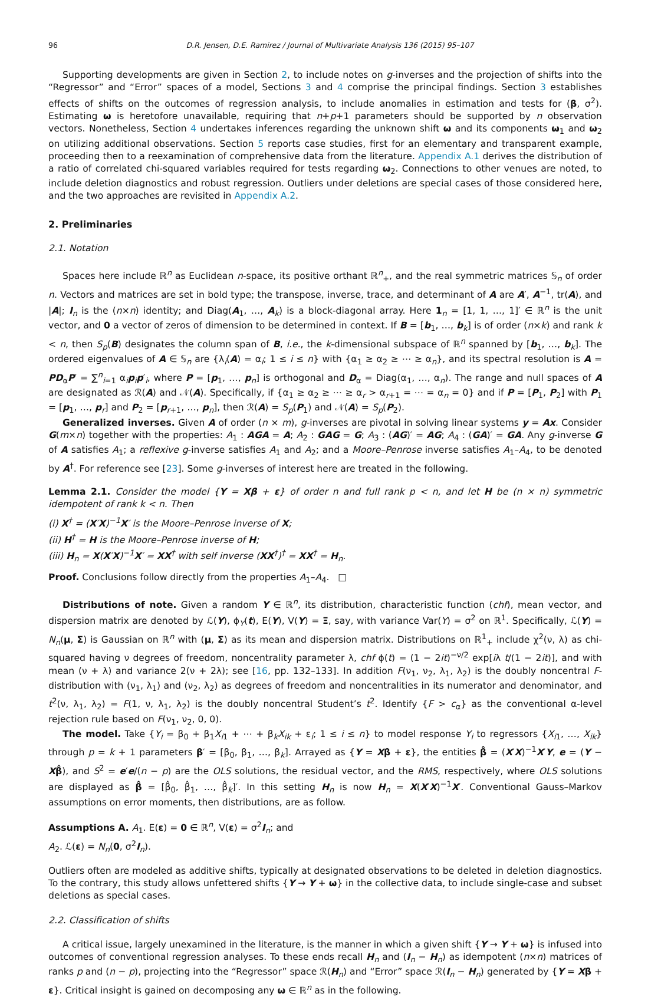96 D.R. Jensen, D.E. Ramirez / Journal of Multivariate Analysis 136 (2015) 95–107
Supporting developments are given in Section 2, to include notes on g-inverses and the projection of shifts into the “Regressor” and “Error” spaces of a model, Sections 3 and 4 comprise the principal findings. Section 3 establishes effects of shifts on the outcomes of regression analysis, to include anomalies in estimation and tests for (β, σ<sup>2</sup>). Estimating ω is heretofore unavailable, requiring that n+p+1 parameters should be supported by n observation vectors. Nonetheless, Section 4 undertakes inferences regarding the unknown shift ω and its components ω<sub>1</sub> and ω<sub>2</sub> on utilizing additional observations. Section 5 reports case studies, first for an elementary and transparent example, proceeding then to a reexamination of comprehensive data from the literature. Appendix A.1 derives the distribution of a ratio of correlated chi-squared variables required for tests regarding ω<sub>2</sub>. Connections to other venues are noted, to include deletion diagnostics and robust regression. Outliers under deletions are special cases of those considered here, and the two approaches are revisited in Appendix A.2.
2. Preliminaries
2.1. Notation
Spaces here include ℝ<sup>n</sup> as Euclidean n-space, its positive orthant ℝ<sup>n</sup><sub>+</sub>, and the real symmetric matrices 𝕊<sub>n</sub> of order n. Vectors and matrices are set in bold type; the transpose, inverse, trace, and determinant of A are A′, A<sup>−1</sup>, tr(A), and |A|; I<sub>n</sub> is the (n×n) identity; and Diag(A<sub>1</sub>, …, A<sub>k</sub>) is a block-diagonal array. Here 1<sub>n</sub> = [1, 1, …, 1]′ ∈ ℝ<sup>n</sup> is the unit vector, and 0 a vector of zeros of dimension to be determined in context. If B = [b<sub>1</sub>, …, b<sub>k</sub>] is of order (n×k) and rank k < n, then S<sub>p</sub>(B) designates the column span of B, i.e., the k-dimensional subspace of ℝ<sup>n</sup> spanned by [b<sub>1</sub>, …, b<sub>k</sub>]. The ordered eigenvalues of A ∈ 𝕊<sub>n</sub> are {λ<sub>i</sub>(A) = α<sub>i</sub>; 1 ≤ i ≤ n} with {α<sub>1</sub> ≥ α<sub>2</sub> ≥ ⋯ ≥ α<sub>n</sub>}, and its spectral resolution is A = PD<sub>α</sub>P′ = ∑<sup>n</sup><sub>i=1</sub> α<sub>i</sub>p<sub>i</sub>p′<sub>i</sub>, where P = [p<sub>1</sub>, …, p<sub>n</sub>] is orthogonal and D<sub>α</sub> = Diag(α<sub>1</sub>, …, α<sub>n</sub>). The range and null spaces of A are designated as ℛ(A) and 𝒩(A). Specifically, if {α<sub>1</sub> ≥ α<sub>2</sub> ≥ ⋯ ≥ α<sub>r</sub> > α<sub>r+1</sub> = ⋯ = α<sub>n</sub> = 0} and if P = [P<sub>1</sub>, P<sub>2</sub>] with P<sub>1</sub> = [p<sub>1</sub>, …, p<sub>r</sub>] and P<sub>2</sub> = [p<sub>r+1</sub>, …, p<sub>n</sub>], then ℛ(A) = S<sub>p</sub>(P<sub>1</sub>) and 𝒩(A) = S<sub>p</sub>(P<sub>2</sub>).
Generalized inverses. Given A of order (n × m), g-inverses are pivotal in solving linear systems y = Ax. Consider G(m×n) together with the properties: A<sub>1</sub> : AGA = A; A<sub>2</sub> : GAG = G; A<sub>3</sub> : (AG)′ = AG; A<sub>4</sub> : (GA)′ = GA. Any g-inverse G of A satisfies A<sub>1</sub>; a reflexive g-inverse satisfies A<sub>1</sub> and A<sub>2</sub>; and a Moore–Penrose inverse satisfies A<sub>1</sub>–A<sub>4</sub>, to be denoted by A<sup>†</sup>. For reference see [23]. Some g-inverses of interest here are treated in the following.
Lemma 2.1. Consider the model {Y = Xβ + ε} of order n and full rank p < n, and let H be (n × n) symmetric idempotent of rank k < n. Then
(i) X<sup>†</sup> = (X′X)<sup>−1</sup>X′ is the Moore–Penrose inverse of X;
(ii) H<sup>†</sup> = H is the Moore–Penrose inverse of H;
(iii) H<sub>n</sub> = X(X′X)<sup>−1</sup>X′ = XX<sup>†</sup> with self inverse (XX<sup>†</sup>)<sup>†</sup> = XX<sup>†</sup> = H<sub>n</sub>.
Proof. Conclusions follow directly from the properties A<sub>1</sub>–A<sub>4</sub>. □
Distributions of note. Given a random Y ∈ ℝ<sup>n</sup>, its distribution, characteristic function (chf), mean vector, and dispersion matrix are denoted by ℒ(Y), ϕ<sub>Y</sub>(t), E(Y), V(Y) = Ξ, say, with variance Var(Y) = σ<sup>2</sup> on ℝ<sup>1</sup>. Specifically, ℒ(Y) = N<sub>n</sub>(μ, Σ) is Gaussian on ℝ<sup>n</sup> with (μ, Σ) as its mean and dispersion matrix. Distributions on ℝ<sup>1</sup><sub>+</sub> include χ<sup>2</sup>(ν, λ) as chi-squared having ν degrees of freedom, noncentrality parameter λ, chf ϕ(t) = (1 − 2it)<sup>−ν/2</sup> exp[iλ t/(1 − 2it)], and with mean (ν + λ) and variance 2(ν + 2λ); see [16, pp. 132–133]. In addition F(ν<sub>1</sub>, ν<sub>2</sub>, λ<sub>1</sub>, λ<sub>2</sub>) is the doubly noncentral F-distribution with (ν<sub>1</sub>, λ<sub>1</sub>) and (ν<sub>2</sub>, λ<sub>2</sub>) as degrees of freedom and noncentralities in its numerator and denominator, and t<sup>2</sup>(ν, λ<sub>1</sub>, λ<sub>2</sub>) = F(1, ν, λ<sub>1</sub>, λ<sub>2</sub>) is the doubly noncentral Student’s t<sup>2</sup>. Identify {F > c<sub>α</sub>} as the conventional α-level rejection rule based on F(ν<sub>1</sub>, ν<sub>2</sub>, 0, 0).
The model. Take {Y<sub>i</sub> = β<sub>0</sub> + β<sub>1</sub>X<sub>i1</sub> + ⋯ + β<sub>k</sub>X<sub>ik</sub> + ε<sub>i</sub>; 1 ≤ i ≤ n} to model response Y<sub>i</sub> to regressors {X<sub>i1</sub>, …, X<sub>ik</sub>} through p = k + 1 parameters β′ = [β<sub>0</sub>, β<sub>1</sub>, …, β<sub>k</sub>]. Arrayed as {Y = Xβ + ε}, the entities β̂ = (X′X)<sup>−1</sup>X′Y, e = (Y − Xβ̂), and S<sup>2</sup> = e′e/(n − p) are the OLS solutions, the residual vector, and the RMS, respectively, where OLS solutions are displayed as β̂ = [β̂<sub>0</sub>, β̂<sub>1</sub>, …, β̂<sub>k</sub>]′. In this setting H<sub>n</sub> is now H<sub>n</sub> = X(X′X)<sup>−1</sup>X′. Conventional Gauss–Markov assumptions on error moments, then distributions, are as follow.
Assumptions A. A<sub>1</sub>. E(ε) = 0 ∈ ℝ<sup>n</sup>, V(ε) = σ<sup>2</sup>I<sub>n</sub>; and
A<sub>2</sub>. ℒ(ε) = N<sub>n</sub>(0, σ<sup>2</sup>I<sub>n</sub>).
Outliers often are modeled as additive shifts, typically at designated observations to be deleted in deletion diagnostics. To the contrary, this study allows unfettered shifts {Y → Y + ω} in the collective data, to include single-case and subset deletions as special cases.
2.2. Classification of shifts
A critical issue, largely unexamined in the literature, is the manner in which a given shift {Y → Y + ω} is infused into outcomes of conventional regression analyses. To these ends recall H<sub>n</sub> and (I<sub>n</sub> − H<sub>n</sub>) as idempotent (n×n) matrices of ranks p and (n − p), projecting into the “Regressor” space ℛ(H<sub>n</sub>) and “Error” space ℛ(I<sub>n</sub> − H<sub>n</sub>) generated by {Y = Xβ + ε}. Critical insight is gained on decomposing any ω ∈ ℝ<sup>n</sup> as in the following.